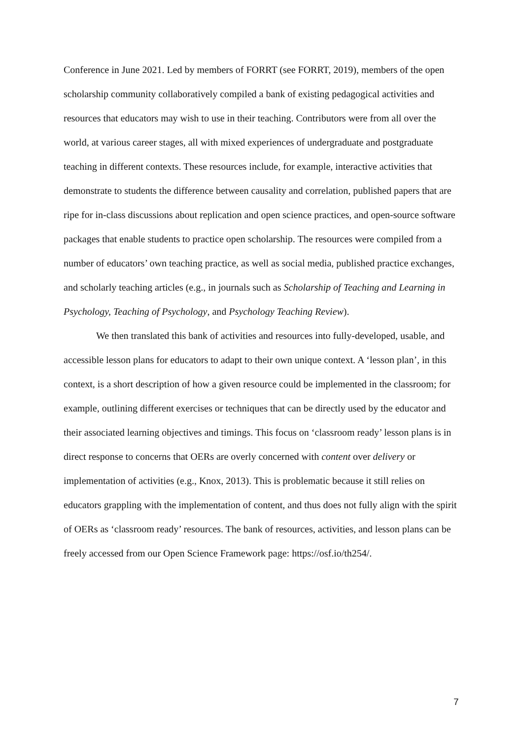Conference in June 2021. Led by members of FORRT (see FORRT, 2019), members of the open scholarship community collaboratively compiled a bank of existing pedagogical activities and resources that educators may wish to use in their teaching. Contributors were from all over the world, at various career stages, all with mixed experiences of undergraduate and postgraduate teaching in different contexts. These resources include, for example, interactive activities that demonstrate to students the difference between causality and correlation, published papers that are ripe for in-class discussions about replication and open science practices, and open-source software packages that enable students to practice open scholarship. The resources were compiled from a number of educators’ own teaching practice, as well as social media, published practice exchanges, and scholarly teaching articles (e.g., in journals such as Scholarship of Teaching and Learning in Psychology, Teaching of Psychology, and Psychology Teaching Review).
We then translated this bank of activities and resources into fully-developed, usable, and accessible lesson plans for educators to adapt to their own unique context. A ‘lesson plan’, in this context, is a short description of how a given resource could be implemented in the classroom; for example, outlining different exercises or techniques that can be directly used by the educator and their associated learning objectives and timings. This focus on ‘classroom ready’ lesson plans is in direct response to concerns that OERs are overly concerned with content over delivery or implementation of activities (e.g., Knox, 2013). This is problematic because it still relies on educators grappling with the implementation of content, and thus does not fully align with the spirit of OERs as ‘classroom ready’ resources. The bank of resources, activities, and lesson plans can be freely accessed from our Open Science Framework page: https://osf.io/th254/.
7